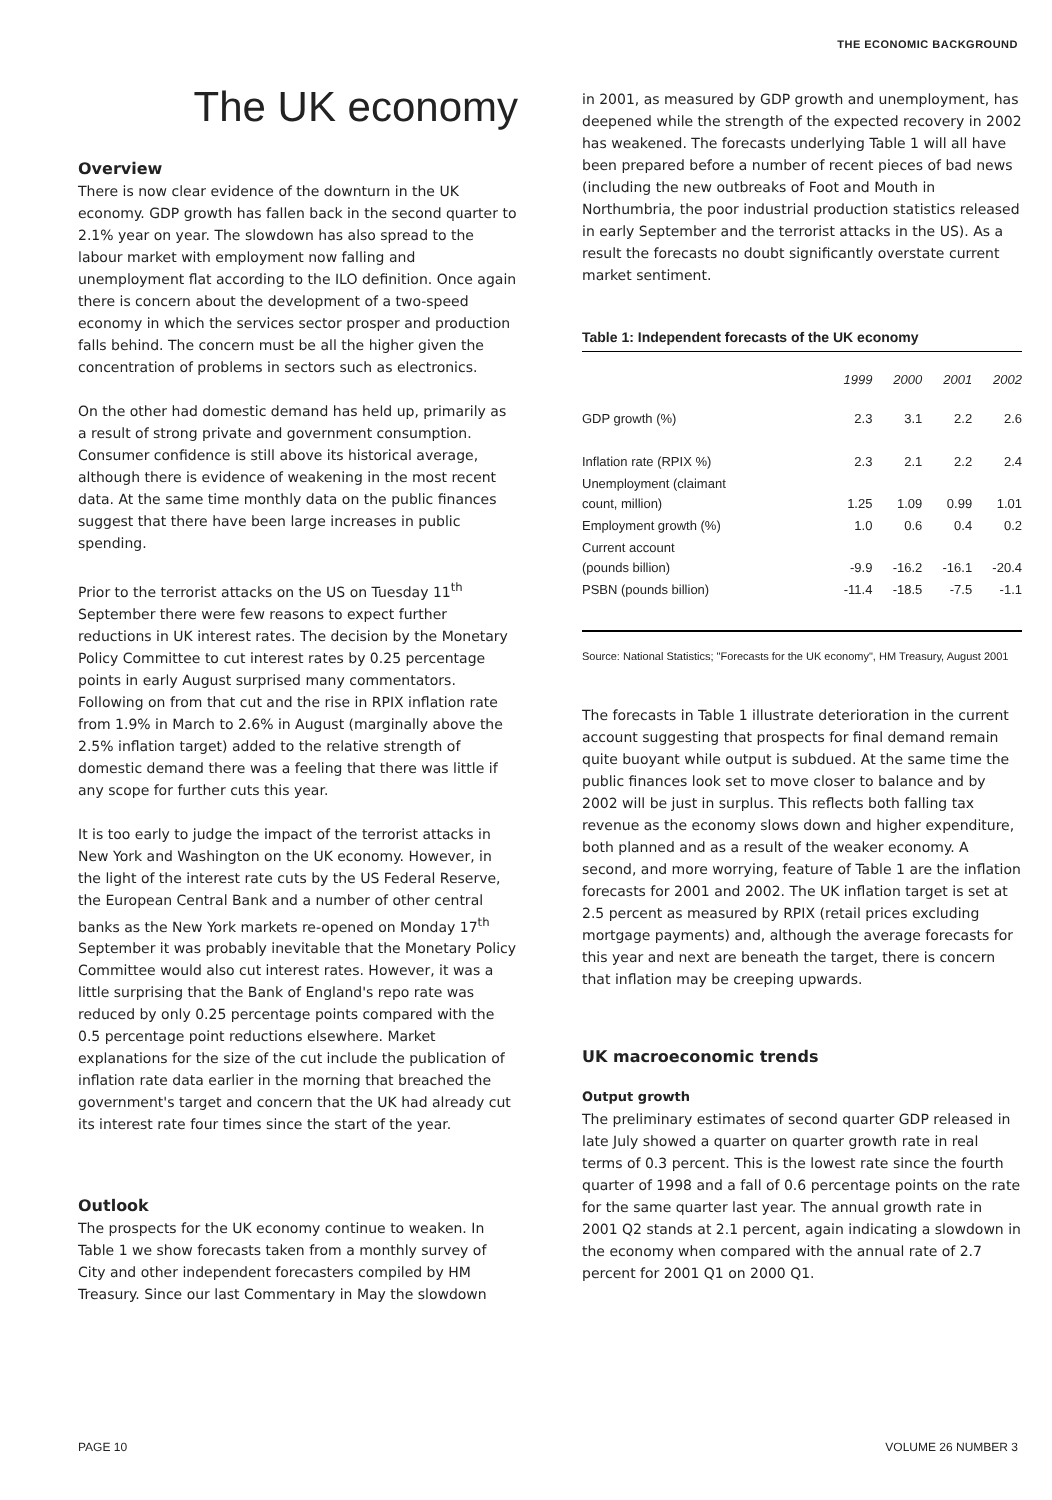THE ECONOMIC BACKGROUND
The UK economy
Overview
There is now clear evidence of the downturn in the UK economy. GDP growth has fallen back in the second quarter to 2.1% year on year. The slowdown has also spread to the labour market with employment now falling and unemployment flat according to the ILO definition. Once again there is concern about the development of a two-speed economy in which the services sector prosper and production falls behind. The concern must be all the higher given the concentration of problems in sectors such as electronics.
On the other had domestic demand has held up, primarily as a result of strong private and government consumption. Consumer confidence is still above its historical average, although there is evidence of weakening in the most recent data. At the same time monthly data on the public finances suggest that there have been large increases in public spending.
Prior to the terrorist attacks on the US on Tuesday 11<sup>th</sup> September there were few reasons to expect further reductions in UK interest rates. The decision by the Monetary Policy Committee to cut interest rates by 0.25 percentage points in early August surprised many commentators. Following on from that cut and the rise in RPIX inflation rate from 1.9% in March to 2.6% in August (marginally above the 2.5% inflation target) added to the relative strength of domestic demand there was a feeling that there was little if any scope for further cuts this year.
It is too early to judge the impact of the terrorist attacks in New York and Washington on the UK economy. However, in the light of the interest rate cuts by the US Federal Reserve, the European Central Bank and a number of other central banks as the New York markets re-opened on Monday 17<sup>th</sup> September it was probably inevitable that the Monetary Policy Committee would also cut interest rates. However, it was a little surprising that the Bank of England's repo rate was reduced by only 0.25 percentage points compared with the 0.5 percentage point reductions elsewhere. Market explanations for the size of the cut include the publication of inflation rate data earlier in the morning that breached the government's target and concern that the UK had already cut its interest rate four times since the start of the year.
Outlook
The prospects for the UK economy continue to weaken. In Table 1 we show forecasts taken from a monthly survey of City and other independent forecasters compiled by HM Treasury. Since our last Commentary in May the slowdown
in 2001, as measured by GDP growth and unemployment, has deepened while the strength of the expected recovery in 2002 has weakened. The forecasts underlying Table 1 will all have been prepared before a number of recent pieces of bad news (including the new outbreaks of Foot and Mouth in Northumbria, the poor industrial production statistics released in early September and the terrorist attacks in the US). As a result the forecasts no doubt significantly overstate current market sentiment.
Table 1: Independent forecasts of the UK economy
| | 1999 | 2000 | 2001 | 2002 |
| --- | --- | --- | --- | --- |
| GDP growth (%) | 2.3 | 3.1 | 2.2 | 2.6 |
| Inflation rate (RPIX %) | 2.3 | 2.1 | 2.2 | 2.4 |
| Unemployment (claimant count, million) | 1.25 | 1.09 | 0.99 | 1.01 |
| Employment growth (%) | 1.0 | 0.6 | 0.4 | 0.2 |
| Current account (pounds billion) | -9.9 | -16.2 | -16.1 | -20.4 |
| PSBN (pounds billion) | -11.4 | -18.5 | -7.5 | -1.1 |
Source: National Statistics; "Forecasts for the UK economy", HM Treasury, August 2001
The forecasts in Table 1 illustrate deterioration in the current account suggesting that prospects for final demand remain quite buoyant while output is subdued. At the same time the public finances look set to move closer to balance and by 2002 will be just in surplus. This reflects both falling tax revenue as the economy slows down and higher expenditure, both planned and as a result of the weaker economy. A second, and more worrying, feature of Table 1 are the inflation forecasts for 2001 and 2002. The UK inflation target is set at 2.5 percent as measured by RPIX (retail prices excluding mortgage payments) and, although the average forecasts for this year and next are beneath the target, there is concern that inflation may be creeping upwards.
UK macroeconomic trends
Output growth
The preliminary estimates of second quarter GDP released in late July showed a quarter on quarter growth rate in real terms of 0.3 percent. This is the lowest rate since the fourth quarter of 1998 and a fall of 0.6 percentage points on the rate for the same quarter last year. The annual growth rate in 2001 Q2 stands at 2.1 percent, again indicating a slowdown in the economy when compared with the annual rate of 2.7 percent for 2001 Q1 on 2000 Q1.
PAGE 10 VOLUME 26 NUMBER 3